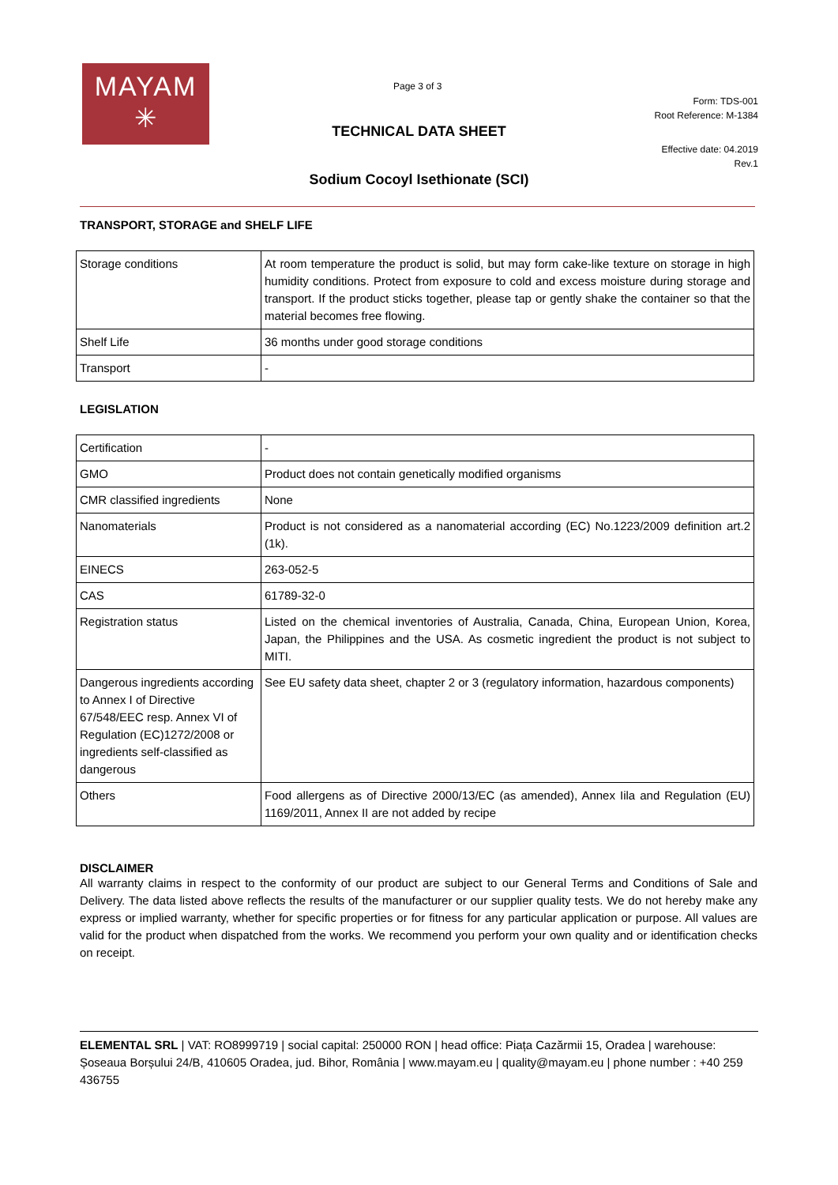MAYAM
✳
Page 3 of 3
Form: TDS-001
Root Reference: M-1384
TECHNICAL DATA SHEET
Effective date: 04.2019
Rev.1
Sodium Cocoyl Isethionate (SCI)
TRANSPORT, STORAGE and SHELF LIFE
| Storage conditions | At room temperature the product is solid, but may form cake-like texture on storage in high humidity conditions. Protect from exposure to cold and excess moisture during storage and transport. If the product sticks together, please tap or gently shake the container so that the material becomes free flowing. |
| Shelf Life | 36 months under good storage conditions |
| Transport | - |
LEGISLATION
| Certification | - |
| GMO | Product does not contain genetically modified organisms |
| CMR classified ingredients | None |
| Nanomaterials | Product is not considered as a nanomaterial according (EC) No.1223/2009 definition art.2 (1k). |
| EINECS | 263-052-5 |
| CAS | 61789-32-0 |
| Registration status | Listed on the chemical inventories of Australia, Canada, China, European Union, Korea, Japan, the Philippines and the USA. As cosmetic ingredient the product is not subject to MITI. |
| Dangerous ingredients according to Annex I of Directive 67/548/EEC resp. Annex VI of Regulation (EC)1272/2008 or ingredients self-classified as dangerous | See EU safety data sheet, chapter 2 or 3 (regulatory information, hazardous components) |
| Others | Food allergens as of Directive 2000/13/EC (as amended), Annex Iila and Regulation (EU) 1169/2011, Annex II are not added by recipe |
DISCLAIMER
All warranty claims in respect to the conformity of our product are subject to our General Terms and Conditions of Sale and Delivery. The data listed above reflects the results of the manufacturer or our supplier quality tests. We do not hereby make any express or implied warranty, whether for specific properties or for fitness for any particular application or purpose. All values are valid for the product when dispatched from the works. We recommend you perform your own quality and or identification checks on receipt.
ELEMENTAL SRL | VAT: RO8999719 | social capital: 250000 RON | head office: Piața Cazărmii 15, Oradea | warehouse: Șoseaua Borșului 24/B, 410605 Oradea, jud. Bihor, România | www.mayam.eu | quality@mayam.eu | phone number : +40 259 436755